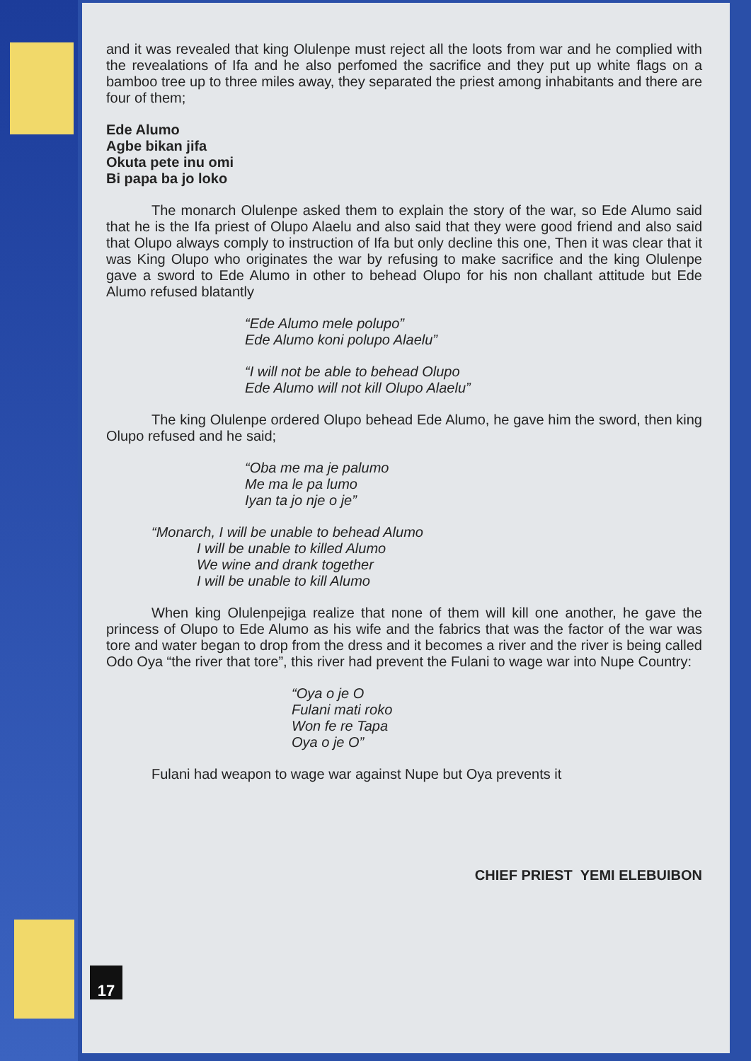and it was revealed that king Olulenpe must reject all the loots from war and he complied with the revealations of Ifa and he also perfomed the sacrifice and they put up white flags on a bamboo tree up to three miles away, they separated the priest among inhabitants and there are four of them;
Ede Alumo
Agbe bikan jifa
Okuta pete inu omi
Bi papa ba jo loko
The monarch Olulenpe asked them to explain the story of the war, so Ede Alumo said that he is the Ifa priest of Olupo Alaelu and also said that they were good friend and also said that Olupo always comply to instruction of Ifa but only decline this one, Then it was clear that it was King Olupo who originates the war by refusing to make sacrifice and the king Olulenpe gave a sword to Ede Alumo in other to behead Olupo for his non challant attitude but Ede Alumo refused blatantly
“Ede Alumo mele polupo”
Ede Alumo koni polupo Alaelu”
“I will not be able to behead Olupo
Ede Alumo will not kill Olupo Alaelu”
The king Olulenpe ordered Olupo behead Ede Alumo, he gave him the sword, then king Olupo refused and he said;
“Oba me ma je palumo
Me ma le pa lumo
Iyan ta jo nje o je”
“Monarch, I will be unable to behead Alumo
I will be unable to killed Alumo
We wine and drank together
I will be unable to kill Alumo
When king Olulenpejiga realize that none of them will kill one another, he gave the princess of Olupo to Ede Alumo as his wife and the fabrics that was the factor of the war was tore and water began to drop from the dress and it becomes a river and the river is being called Odo Oya “the river that tore”, this river had prevent the Fulani to wage war into Nupe Country:
“Oya o je O
Fulani mati roko
Won fe re Tapa
Oya o je O”
Fulani had weapon to wage war against Nupe but Oya prevents it
CHIEF PRIEST YEMI ELEBUIBON
17